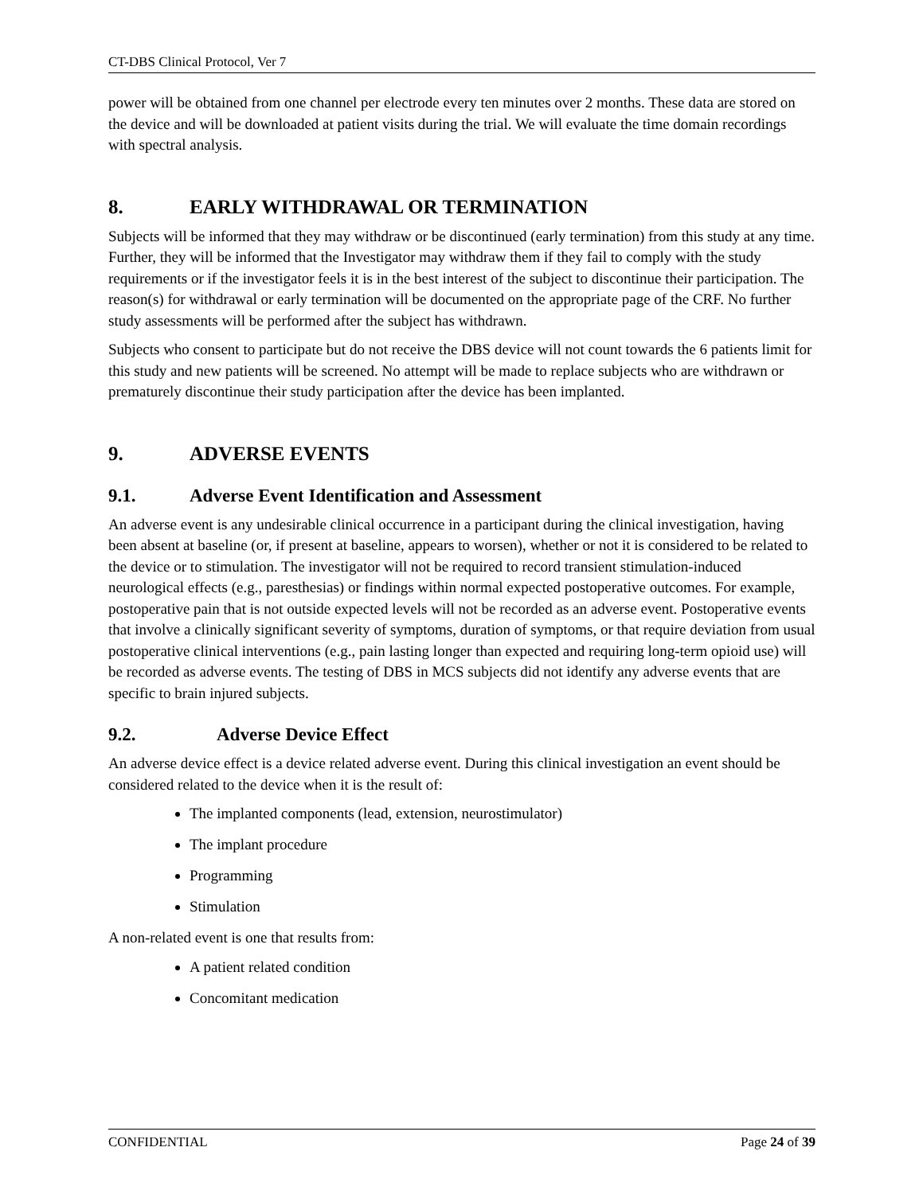CT-DBS Clinical Protocol, Ver 7
power will be obtained from one channel per electrode every ten minutes over 2 months. These data are stored on the device and will be downloaded at patient visits during the trial. We will evaluate the time domain recordings with spectral analysis.
8. EARLY WITHDRAWAL OR TERMINATION
Subjects will be informed that they may withdraw or be discontinued (early termination) from this study at any time. Further, they will be informed that the Investigator may withdraw them if they fail to comply with the study requirements or if the investigator feels it is in the best interest of the subject to discontinue their participation. The reason(s) for withdrawal or early termination will be documented on the appropriate page of the CRF. No further study assessments will be performed after the subject has withdrawn.
Subjects who consent to participate but do not receive the DBS device will not count towards the 6 patients limit for this study and new patients will be screened. No attempt will be made to replace subjects who are withdrawn or prematurely discontinue their study participation after the device has been implanted.
9. ADVERSE EVENTS
9.1. Adverse Event Identification and Assessment
An adverse event is any undesirable clinical occurrence in a participant during the clinical investigation, having been absent at baseline (or, if present at baseline, appears to worsen), whether or not it is considered to be related to the device or to stimulation. The investigator will not be required to record transient stimulation-induced neurological effects (e.g., paresthesias) or findings within normal expected postoperative outcomes. For example, postoperative pain that is not outside expected levels will not be recorded as an adverse event. Postoperative events that involve a clinically significant severity of symptoms, duration of symptoms, or that require deviation from usual postoperative clinical interventions (e.g., pain lasting longer than expected and requiring long-term opioid use) will be recorded as adverse events. The testing of DBS in MCS subjects did not identify any adverse events that are specific to brain injured subjects.
9.2. Adverse Device Effect
An adverse device effect is a device related adverse event. During this clinical investigation an event should be considered related to the device when it is the result of:
The implanted components (lead, extension, neurostimulator)
The implant procedure
Programming
Stimulation
A non-related event is one that results from:
A patient related condition
Concomitant medication
CONFIDENTIAL Page 24 of 39